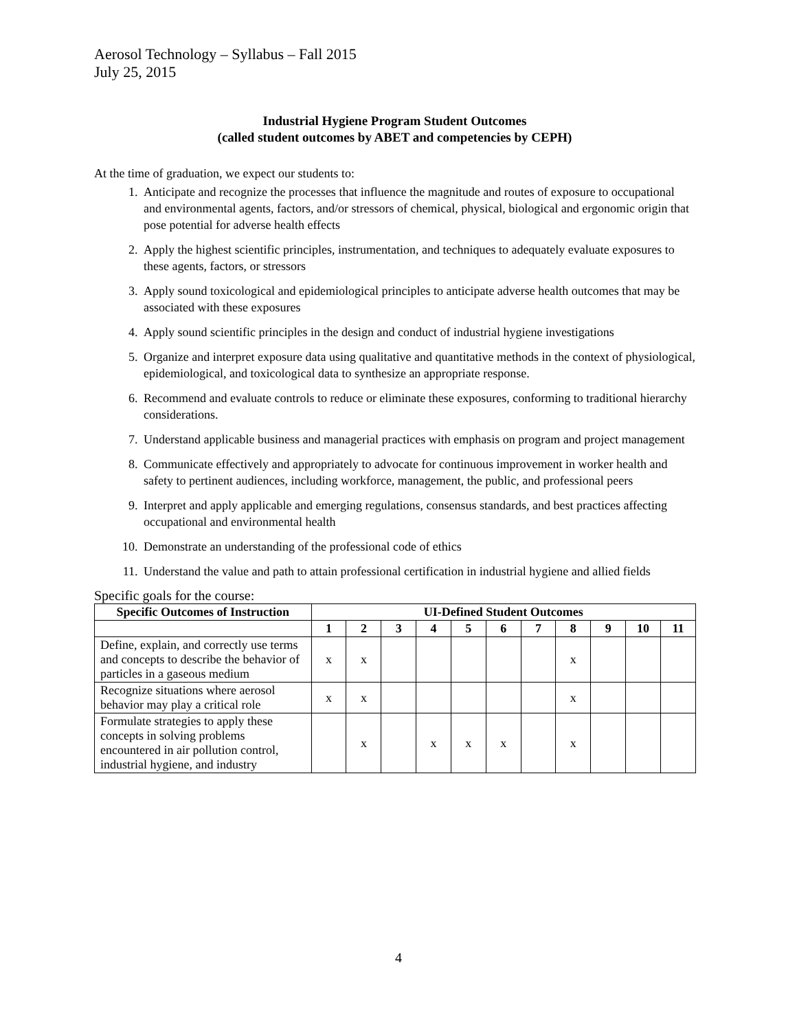Aerosol Technology – Syllabus – Fall 2015
July 25, 2015
Industrial Hygiene Program Student Outcomes
(called student outcomes by ABET and competencies by CEPH)
At the time of graduation, we expect our students to:
1. Anticipate and recognize the processes that influence the magnitude and routes of exposure to occupational and environmental agents, factors, and/or stressors of chemical, physical, biological and ergonomic origin that pose potential for adverse health effects
2. Apply the highest scientific principles, instrumentation, and techniques to adequately evaluate exposures to these agents, factors, or stressors
3. Apply sound toxicological and epidemiological principles to anticipate adverse health outcomes that may be associated with these exposures
4. Apply sound scientific principles in the design and conduct of industrial hygiene investigations
5. Organize and interpret exposure data using qualitative and quantitative methods in the context of physiological, epidemiological, and toxicological data to synthesize an appropriate response.
6. Recommend and evaluate controls to reduce or eliminate these exposures, conforming to traditional hierarchy considerations.
7. Understand applicable business and managerial practices with emphasis on program and project management
8. Communicate effectively and appropriately to advocate for continuous improvement in worker health and safety to pertinent audiences, including workforce, management, the public, and professional peers
9. Interpret and apply applicable and emerging regulations, consensus standards, and best practices affecting occupational and environmental health
10. Demonstrate an understanding of the professional code of ethics
11. Understand the value and path to attain professional certification in industrial hygiene and allied fields
Specific goals for the course:
| Specific Outcomes of Instruction | UI-Defined Student Outcomes | | | | | | | | | | |
| --- | --- | --- | --- | --- | --- | --- | --- | --- | --- | --- | --- |
| | 1 | 2 | 3 | 4 | 5 | 6 | 7 | 8 | 9 | 10 | 11 |
| Define, explain, and correctly use terms and concepts to describe the behavior of particles in a gaseous medium | x | x | | | | | | x | | | |
| Recognize situations where aerosol behavior may play a critical role | x | x | | | | | | x | | | |
| Formulate strategies to apply these concepts in solving problems encountered in air pollution control, industrial hygiene, and industry | | x | | x | x | x | | x | | | |
4